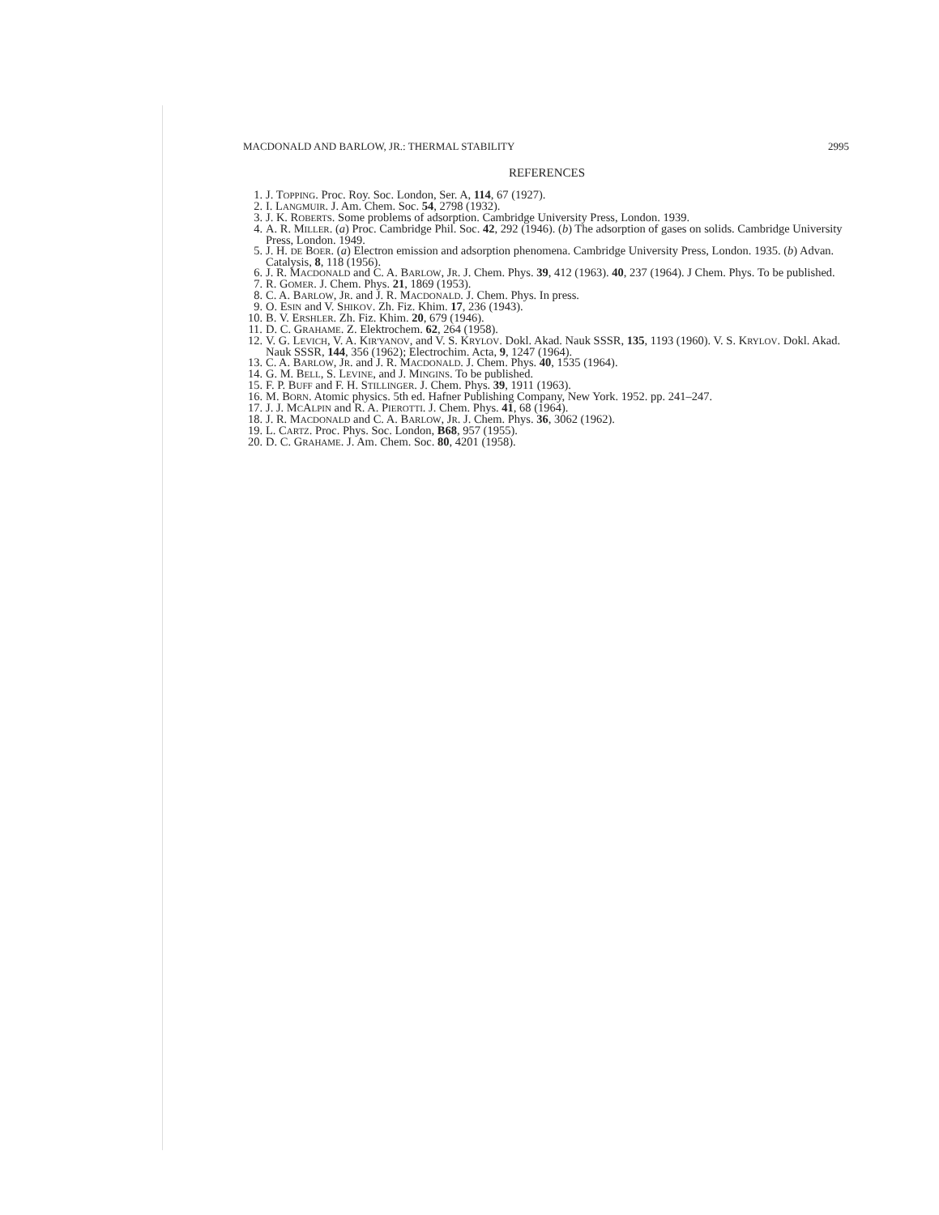MACDONALD AND BARLOW, JR.: THERMAL STABILITY 2995
REFERENCES
1. J. TOPPING. Proc. Roy. Soc. London, Ser. A, 114, 67 (1927).
2. I. LANGMUIR. J. Am. Chem. Soc. 54, 2798 (1932).
3. J. K. ROBERTS. Some problems of adsorption. Cambridge University Press, London. 1939.
4. A. R. MILLER. (a) Proc. Cambridge Phil. Soc. 42, 292 (1946). (b) The adsorption of gases on solids. Cambridge University Press, London. 1949.
5. J. H. DE BOER. (a) Electron emission and adsorption phenomena. Cambridge University Press, London. 1935. (b) Advan. Catalysis, 8, 118 (1956).
6. J. R. MACDONALD and C. A. BARLOW, JR. J. Chem. Phys. 39, 412 (1963). 40, 237 (1964). J Chem. Phys. To be published.
7. R. GOMER. J. Chem. Phys. 21, 1869 (1953).
8. C. A. BARLOW, JR. and J. R. MACDONALD. J. Chem. Phys. In press.
9. O. ESIN and V. SHIKOV. Zh. Fiz. Khim. 17, 236 (1943).
10. B. V. ERSHLER. Zh. Fiz. Khim. 20, 679 (1946).
11. D. C. GRAHAME. Z. Elektrochem. 62, 264 (1958).
12. V. G. LEVICH, V. A. KIR'YANOV, and V. S. KRYLOV. Dokl. Akad. Nauk SSSR, 135, 1193 (1960). V. S. KRYLOV. Dokl. Akad. Nauk SSSR, 144, 356 (1962); Electrochim. Acta, 9, 1247 (1964).
13. C. A. BARLOW, JR. and J. R. MACDONALD. J. Chem. Phys. 40, 1535 (1964).
14. G. M. BELL, S. LEVINE, and J. MINGINS. To be published.
15. F. P. BUFF and F. H. STILLINGER. J. Chem. Phys. 39, 1911 (1963).
16. M. BORN. Atomic physics. 5th ed. Hafner Publishing Company, New York. 1952. pp. 241–247.
17. J. J. MCALPIN and R. A. PIEROTTI. J. Chem. Phys. 41, 68 (1964).
18. J. R. MACDONALD and C. A. BARLOW, JR. J. Chem. Phys. 36, 3062 (1962).
19. L. CARTZ. Proc. Phys. Soc. London, B68, 957 (1955).
20. D. C. GRAHAME. J. Am. Chem. Soc. 80, 4201 (1958).